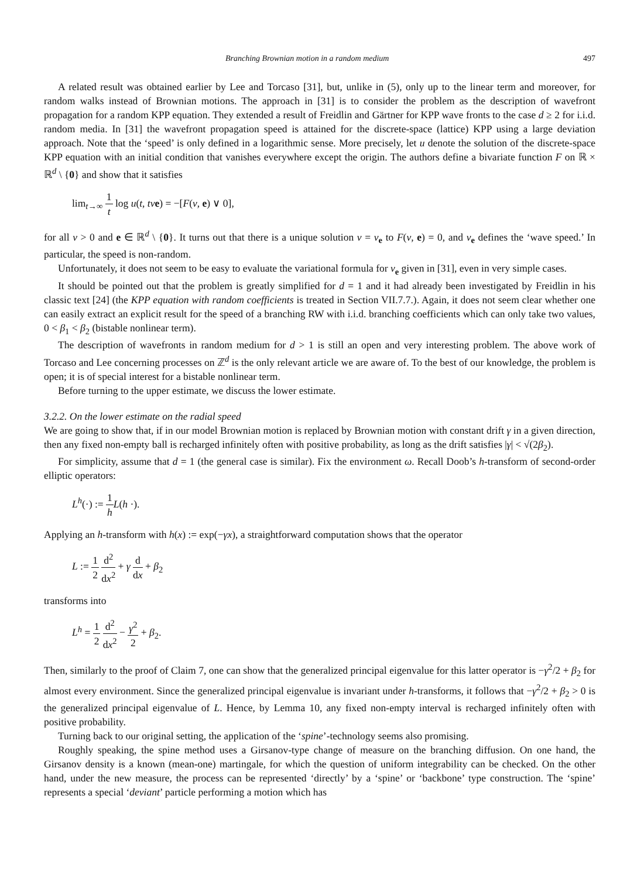Branching Brownian motion in a random medium 497
A related result was obtained earlier by Lee and Torcaso [31], but, unlike in (5), only up to the linear term and moreover, for random walks instead of Brownian motions. The approach in [31] is to consider the problem as the description of wavefront propagation for a random KPP equation. They extended a result of Freidlin and Gärtner for KPP wave fronts to the case d ≥ 2 for i.i.d. random media. In [31] the wavefront propagation speed is attained for the discrete-space (lattice) KPP using a large deviation approach. Note that the ‘speed’ is only defined in a logarithmic sense. More precisely, let u denote the solution of the discrete-space KPP equation with an initial condition that vanishes everywhere except the origin. The authors define a bivariate function F on ℝ × ℝ<sup>d</sup> \ {0} and show that it satisfies
lim<sub>t→∞</sub> 1 t log u(t, tv e) = −[F(v, e) ∨ 0],
for all v > 0 and e ∈ ℝ<sup>d</sup> \ {0}. It turns out that there is a unique solution v = v<sub>e</sub> to F(v, e) = 0, and v<sub>e</sub> defines the ‘wave speed.’ In particular, the speed is non-random.
Unfortunately, it does not seem to be easy to evaluate the variational formula for v<sub>e</sub> given in [31], even in very simple cases.
It should be pointed out that the problem is greatly simplified for d = 1 and it had already been investigated by Freidlin in his classic text [24] (the KPP equation with random coefficients is treated in Section VII.7.7.). Again, it does not seem clear whether one can easily extract an explicit result for the speed of a branching RW with i.i.d. branching coefficients which can only take two values, 0 < β<sub>1</sub> < β<sub>2</sub> (bistable nonlinear term).
The description of wavefronts in random medium for d > 1 is still an open and very interesting problem. The above work of Torcaso and Lee concerning processes on ℤ<sup>d</sup> is the only relevant article we are aware of. To the best of our knowledge, the problem is open; it is of special interest for a bistable nonlinear term.
Before turning to the upper estimate, we discuss the lower estimate.
3.2.2. On the lower estimate on the radial speed
We are going to show that, if in our model Brownian motion is replaced by Brownian motion with constant drift γ in a given direction, then any fixed non-empty ball is recharged infinitely often with positive probability, as long as the drift satisfies |γ| < √(2β<sub>2</sub>).
For simplicity, assume that d = 1 (the general case is similar). Fix the environment ω. Recall Doob’s h-transform of second-order elliptic operators:
L<sup>h</sup>(·) := 1 h L(h ·).
Applying an h-transform with h(x) := exp(−γx), a straightforward computation shows that the operator
L := 1 2 d<sup>2</sup> dx<sup>2</sup> + γ d dx + β<sub>2</sub>
transforms into
L<sup>h</sup> = 1 2 d<sup>2</sup> dx<sup>2</sup> − γ<sup>2</sup> 2 + β<sub>2</sub>.
Then, similarly to the proof of Claim 7, one can show that the generalized principal eigenvalue for this latter operator is −γ<sup>2</sup>/2 + β<sub>2</sub> for almost every environment. Since the generalized principal eigenvalue is invariant under h-transforms, it follows that −γ<sup>2</sup>/2 + β<sub>2</sub> > 0 is the generalized principal eigenvalue of L. Hence, by Lemma 10, any fixed non-empty interval is recharged infinitely often with positive probability.
Turning back to our original setting, the application of the ‘spine’-technology seems also promising.
Roughly speaking, the spine method uses a Girsanov-type change of measure on the branching diffusion. On one hand, the Girsanov density is a known (mean-one) martingale, for which the question of uniform integrability can be checked. On the other hand, under the new measure, the process can be represented ‘directly’ by a ‘spine’ or ‘backbone’ type construction. The ‘spine’ represents a special ‘deviant’ particle performing a motion which has